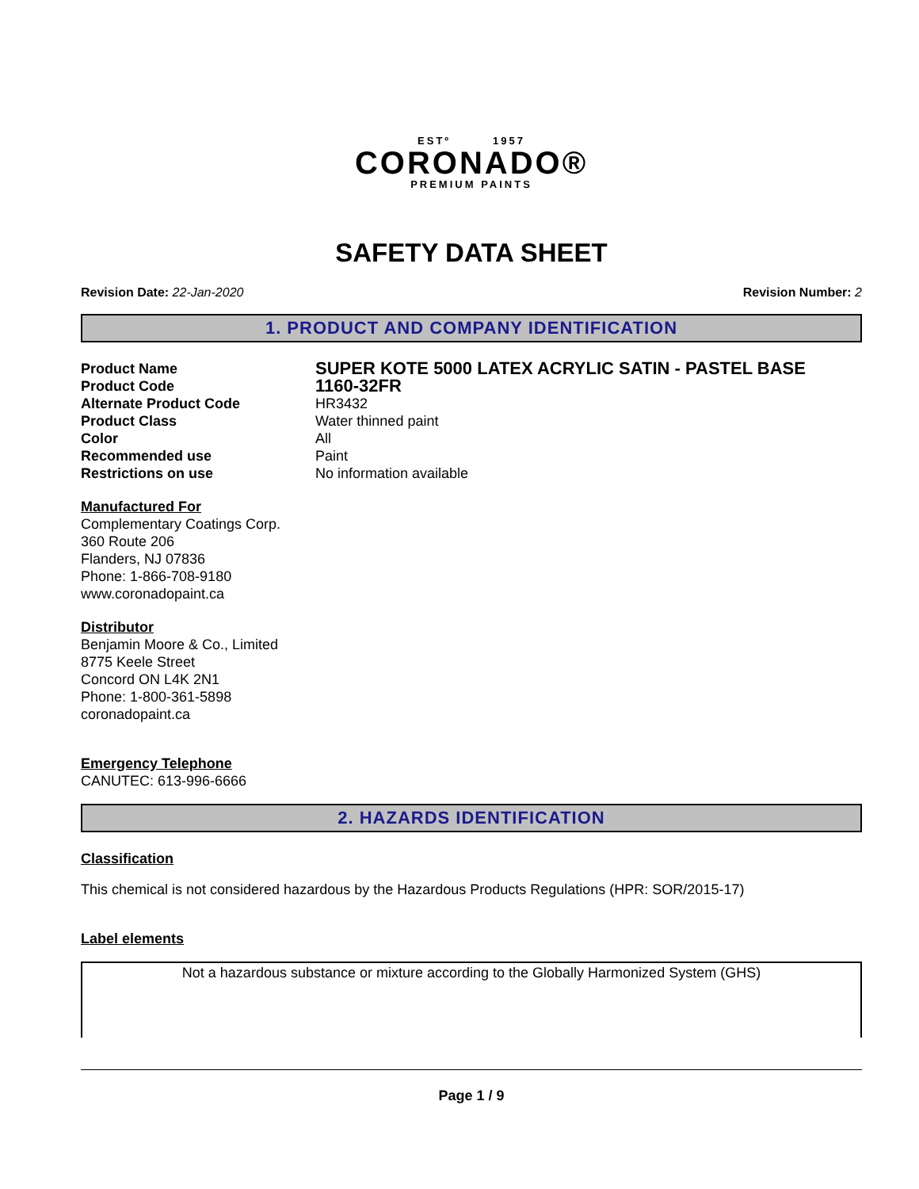ESTº 1957
CORONADO®
PREMIUM PAINTS
SAFETY DATA SHEET
Revision Date: 22-Jan-2020 Revision Number: 2
1. PRODUCT AND COMPANY IDENTIFICATION
Product Name SUPER KOTE 5000 LATEX ACRYLIC SATIN - PASTEL BASE
Product Code 1160-32FR
Alternate Product Code HR3432
Product Class Water thinned paint
Color All
Recommended use Paint
Restrictions on use No information available
Manufactured For
Complementary Coatings Corp.
360 Route 206
Flanders, NJ 07836
Phone: 1-866-708-9180
www.coronadopaint.ca
Distributor
Benjamin Moore & Co., Limited
8775 Keele Street
Concord ON L4K 2N1
Phone: 1-800-361-5898
coronadopaint.ca
Emergency Telephone
CANUTEC: 613-996-6666
2. HAZARDS IDENTIFICATION
Classification
This chemical is not considered hazardous by the Hazardous Products Regulations (HPR: SOR/2015-17)
Label elements
Not a hazardous substance or mixture according to the Globally Harmonized System (GHS)
Page 1 / 9